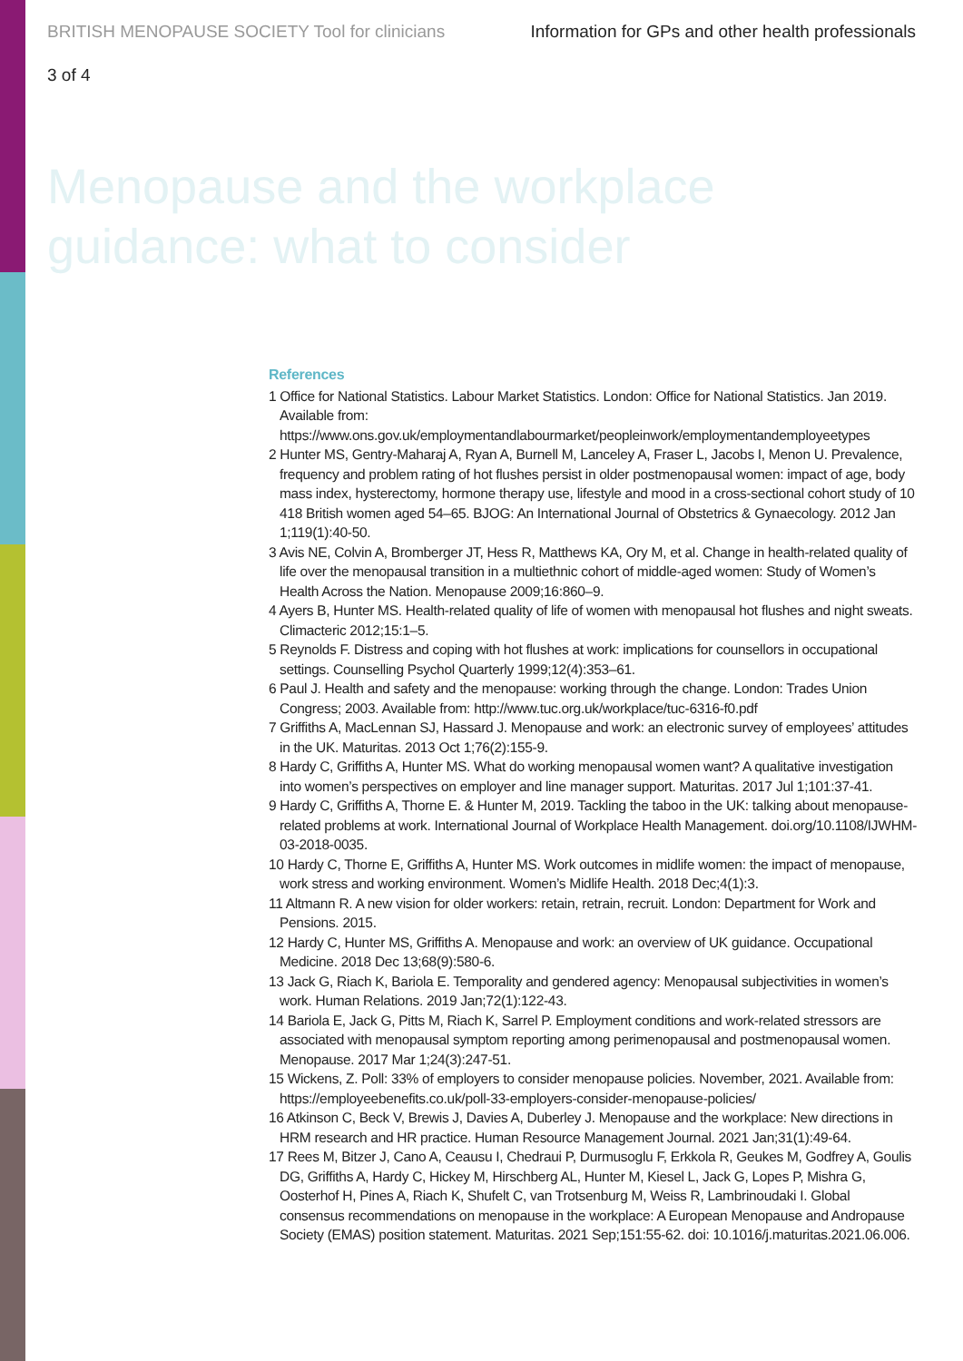BRITISH MENOPAUSE SOCIETY Tool for clinicians Information for GPs and other health professionals
3 of 4
Menopause and the workplace
guidance: what to consider
References
1 Office for National Statistics. Labour Market Statistics. London: Office for National Statistics. Jan 2019. Available from: https://www.ons.gov.uk/employmentandlabourmarket/peopleinwork/employmentandemployeetypes
2 Hunter MS, Gentry-Maharaj A, Ryan A, Burnell M, Lanceley A, Fraser L, Jacobs I, Menon U. Prevalence, frequency and problem rating of hot flushes persist in older postmenopausal women: impact of age, body mass index, hysterectomy, hormone therapy use, lifestyle and mood in a cross-sectional cohort study of 10 418 British women aged 54–65. BJOG: An International Journal of Obstetrics & Gynaecology. 2012 Jan 1;119(1):40-50.
3 Avis NE, Colvin A, Bromberger JT, Hess R, Matthews KA, Ory M, et al. Change in health-related quality of life over the menopausal transition in a multiethnic cohort of middle-aged women: Study of Women’s Health Across the Nation. Menopause 2009;16:860–9.
4 Ayers B, Hunter MS. Health-related quality of life of women with menopausal hot flushes and night sweats. Climacteric 2012;15:1–5.
5 Reynolds F. Distress and coping with hot flushes at work: implications for counsellors in occupational settings. Counselling Psychol Quarterly 1999;12(4):353–61.
6 Paul J. Health and safety and the menopause: working through the change. London: Trades Union Congress; 2003. Available from: http://www.tuc.org.uk/workplace/tuc-6316-f0.pdf
7 Griffiths A, MacLennan SJ, Hassard J. Menopause and work: an electronic survey of employees’ attitudes in the UK. Maturitas. 2013 Oct 1;76(2):155-9.
8 Hardy C, Griffiths A, Hunter MS. What do working menopausal women want? A qualitative investigation into women’s perspectives on employer and line manager support. Maturitas. 2017 Jul 1;101:37-41.
9 Hardy C, Griffiths A, Thorne E. & Hunter M, 2019. Tackling the taboo in the UK: talking about menopause-related problems at work. International Journal of Workplace Health Management. doi.org/10.1108/IJWHM-03-2018-0035.
10 Hardy C, Thorne E, Griffiths A, Hunter MS. Work outcomes in midlife women: the impact of menopause, work stress and working environment. Women’s Midlife Health. 2018 Dec;4(1):3.
11 Altmann R. A new vision for older workers: retain, retrain, recruit. London: Department for Work and Pensions. 2015.
12 Hardy C, Hunter MS, Griffiths A. Menopause and work: an overview of UK guidance. Occupational Medicine. 2018 Dec 13;68(9):580-6.
13 Jack G, Riach K, Bariola E. Temporality and gendered agency: Menopausal subjectivities in women’s work. Human Relations. 2019 Jan;72(1):122-43.
14 Bariola E, Jack G, Pitts M, Riach K, Sarrel P. Employment conditions and work-related stressors are associated with menopausal symptom reporting among perimenopausal and postmenopausal women. Menopause. 2017 Mar 1;24(3):247-51.
15 Wickens, Z. Poll: 33% of employers to consider menopause policies. November, 2021. Available from: https://employeebenefits.co.uk/poll-33-employers-consider-menopause-policies/
16 Atkinson C, Beck V, Brewis J, Davies A, Duberley J. Menopause and the workplace: New directions in HRM research and HR practice. Human Resource Management Journal. 2021 Jan;31(1):49-64.
17 Rees M, Bitzer J, Cano A, Ceausu I, Chedraui P, Durmusoglu F, Erkkola R, Geukes M, Godfrey A, Goulis DG, Griffiths A, Hardy C, Hickey M, Hirschberg AL, Hunter M, Kiesel L, Jack G, Lopes P, Mishra G, Oosterhof H, Pines A, Riach K, Shufelt C, van Trotsenburg M, Weiss R, Lambrinoudaki I. Global consensus recommendations on menopause in the workplace: A European Menopause and Andropause Society (EMAS) position statement. Maturitas. 2021 Sep;151:55-62. doi: 10.1016/j.maturitas.2021.06.006.